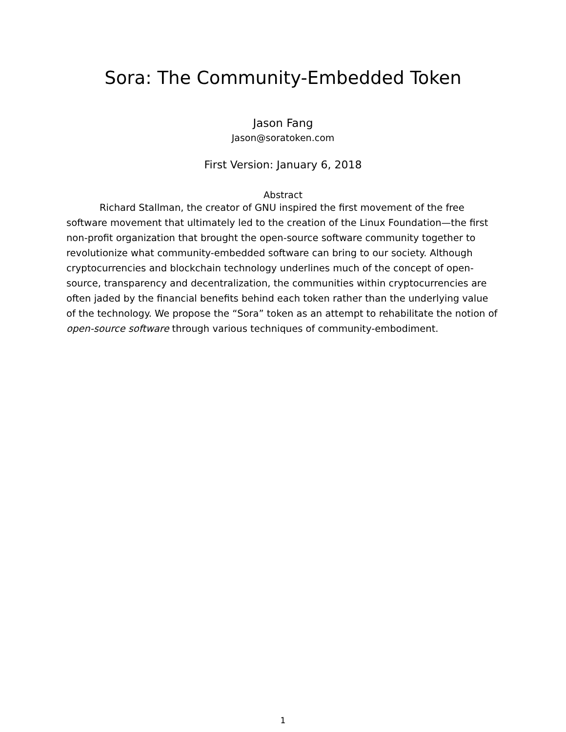Sora: The Community-Embedded Token
Jason Fang
Jason@soratoken.com
First Version: January 6, 2018
Abstract
Richard Stallman, the creator of GNU inspired the first movement of the free software movement that ultimately led to the creation of the Linux Foundation—the first non-profit organization that brought the open-source software community together to revolutionize what community-embedded software can bring to our society. Although cryptocurrencies and blockchain technology underlines much of the concept of open-source, transparency and decentralization, the communities within cryptocurrencies are often jaded by the financial benefits behind each token rather than the underlying value of the technology. We propose the “Sora” token as an attempt to rehabilitate the notion of open-source software through various techniques of community-embodiment.
1